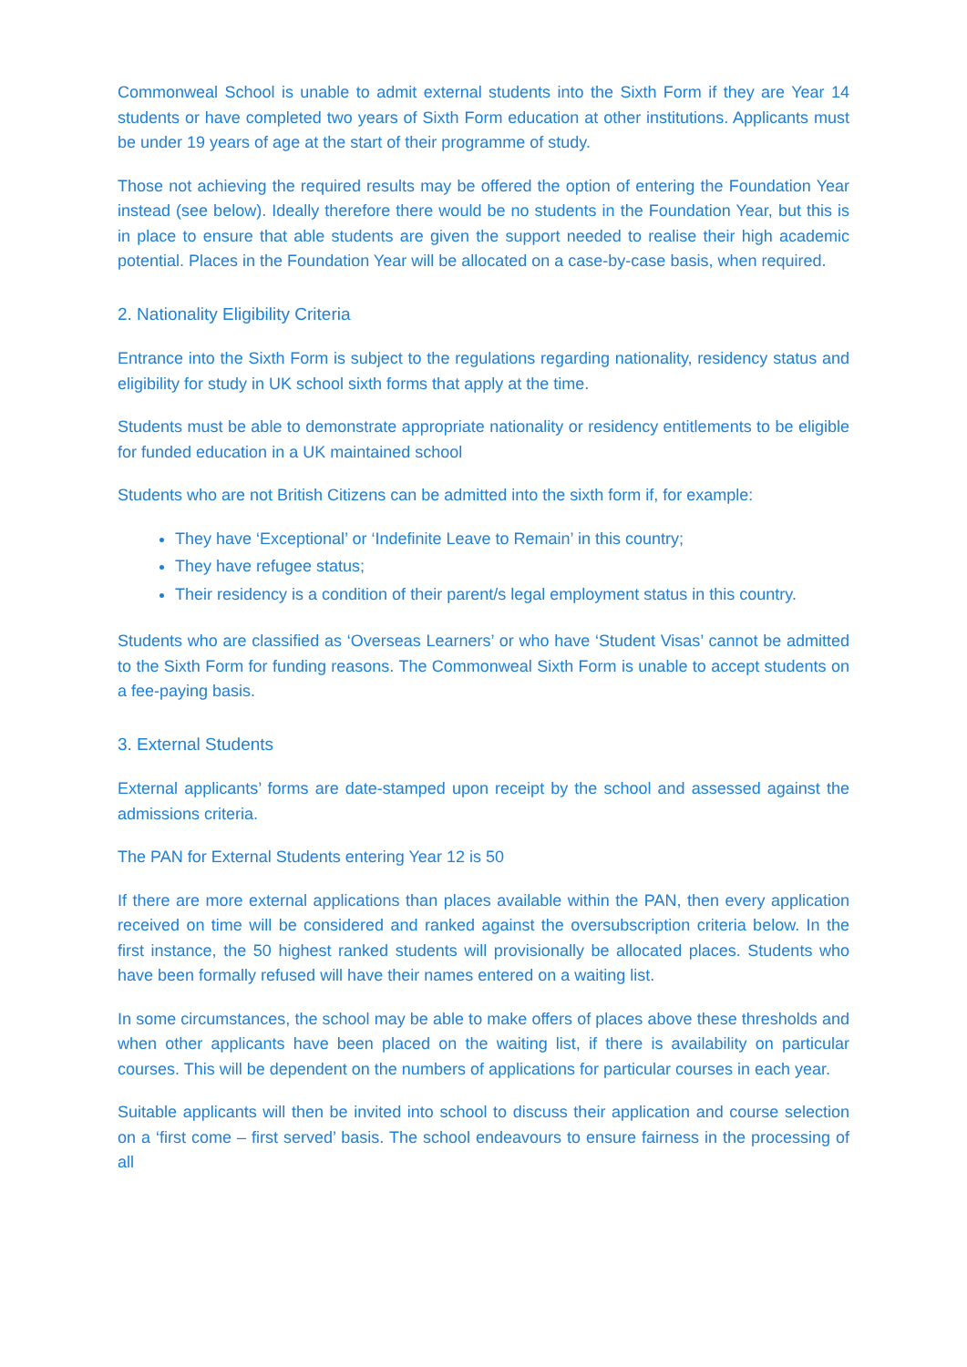Commonweal School is unable to admit external students into the Sixth Form if they are Year 14 students or have completed two years of Sixth Form education at other institutions. Applicants must be under 19 years of age at the start of their programme of study.
Those not achieving the required results may be offered the option of entering the Foundation Year instead (see below). Ideally therefore there would be no students in the Foundation Year, but this is in place to ensure that able students are given the support needed to realise their high academic potential. Places in the Foundation Year will be allocated on a case-by-case basis, when required.
2. Nationality Eligibility Criteria
Entrance into the Sixth Form is subject to the regulations regarding nationality, residency status and eligibility for study in UK school sixth forms that apply at the time.
Students must be able to demonstrate appropriate nationality or residency entitlements to be eligible for funded education in a UK maintained school
Students who are not British Citizens can be admitted into the sixth form if, for example:
They have ‘Exceptional’ or ‘Indefinite Leave to Remain’ in this country;
They have refugee status;
Their residency is a condition of their parent/s legal employment status in this country.
Students who are classified as ‘Overseas Learners’ or who have ‘Student Visas’ cannot be admitted to the Sixth Form for funding reasons. The Commonweal Sixth Form is unable to accept students on a fee-paying basis.
3. External Students
External applicants’ forms are date-stamped upon receipt by the school and assessed against the admissions criteria.
The PAN for External Students entering Year 12 is 50
If there are more external applications than places available within the PAN, then every application received on time will be considered and ranked against the oversubscription criteria below. In the first instance, the 50 highest ranked students will provisionally be allocated places. Students who have been formally refused will have their names entered on a waiting list.
In some circumstances, the school may be able to make offers of places above these thresholds and when other applicants have been placed on the waiting list, if there is availability on particular courses. This will be dependent on the numbers of applications for particular courses in each year.
Suitable applicants will then be invited into school to discuss their application and course selection on a ‘first come – first served’ basis. The school endeavours to ensure fairness in the processing of all